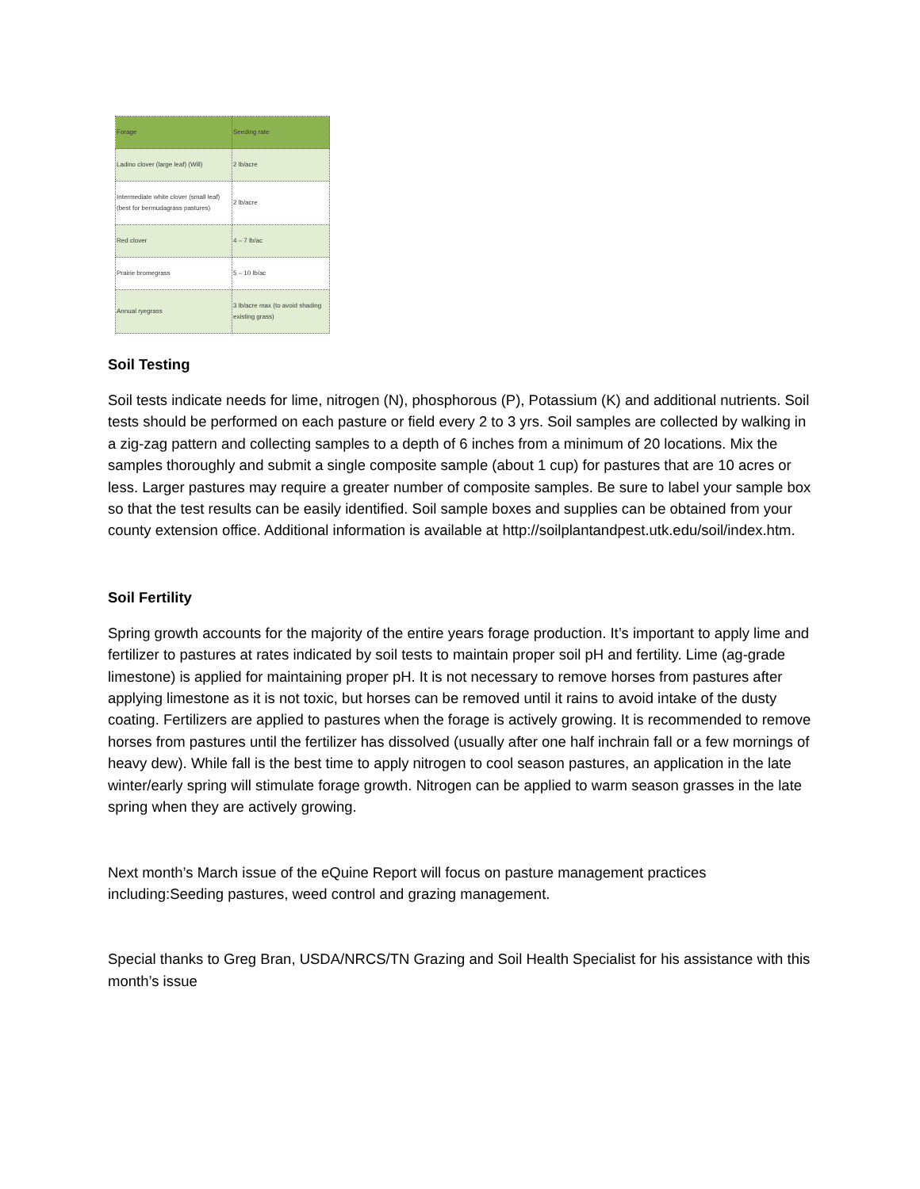| Forage | Seeding rate |
| --- | --- |
| Ladino clover (large leaf) (Will) | 2 lb/acre |
| Intermediate white clover (small leaf) (best for bermudagrass pastures) | 2 lb/acre |
| Red clover | 4 – 7 lb/ac |
| Prairie bromegrass | 5 – 10 lb/ac |
| Annual ryegrass | 3 lb/acre max (to avoid shading existing grass) |
Soil Testing
Soil tests indicate needs for lime, nitrogen (N), phosphorous (P), Potassium (K) and additional nutrients. Soil tests should be performed on each pasture or field every 2 to 3 yrs. Soil samples are collected by walking in a zig-zag pattern and collecting samples to a depth of 6 inches from a minimum of 20 locations. Mix the samples thoroughly and submit a single composite sample (about 1 cup) for pastures that are 10 acres or less. Larger pastures may require a greater number of composite samples. Be sure to label your sample box so that the test results can be easily identified. Soil sample boxes and supplies can be obtained from your county extension office. Additional information is available at http://soilplantandpest.utk.edu/soil/index.htm.
Soil Fertility
Spring growth accounts for the majority of the entire years forage production. It’s important to apply lime and fertilizer to pastures at rates indicated by soil tests to maintain proper soil pH and fertility. Lime (ag-grade limestone) is applied for maintaining proper pH. It is not necessary to remove horses from pastures after applying limestone as it is not toxic, but horses can be removed until it rains to avoid intake of the dusty coating. Fertilizers are applied to pastures when the forage is actively growing. It is recommended to remove horses from pastures until the fertilizer has dissolved (usually after one half inchrain fall or a few mornings of heavy dew). While fall is the best time to apply nitrogen to cool season pastures, an application in the late winter/early spring will stimulate forage growth. Nitrogen can be applied to warm season grasses in the late spring when they are actively growing.
Next month’s March issue of the eQuine Report will focus on pasture management practices including:Seeding pastures, weed control and grazing management.
Special thanks to Greg Bran, USDA/NRCS/TN Grazing and Soil Health Specialist for his assistance with this month’s issue